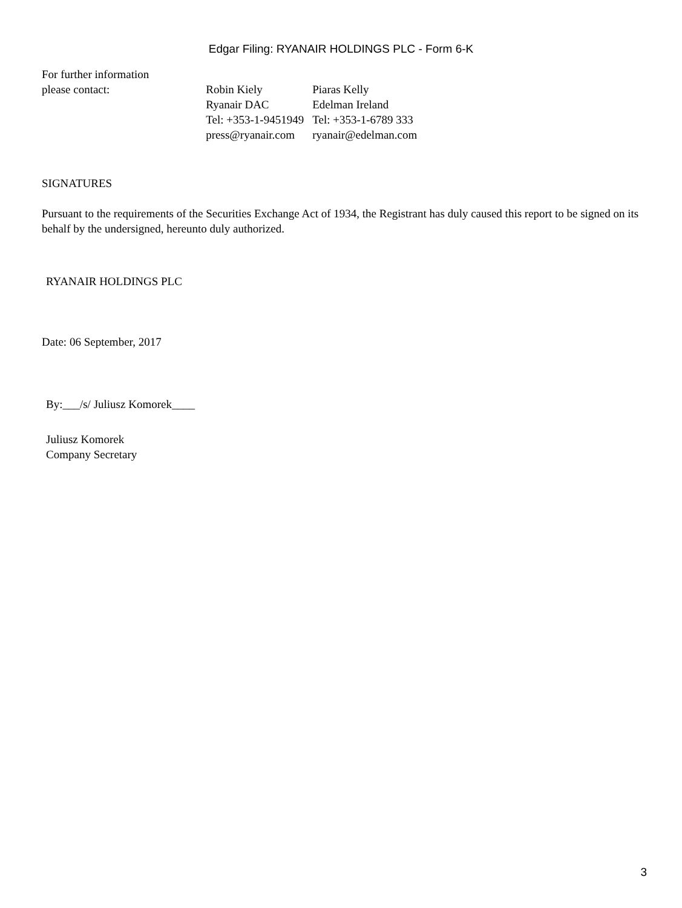Edgar Filing: RYANAIR HOLDINGS PLC - Form 6-K
| For further information | | |
| please contact: | Robin Kiely | Piaras Kelly |
| | Ryanair DAC | Edelman Ireland |
| | Tel: +353-1-9451949 | Tel: +353-1-6789 333 |
| | press@ryanair.com | ryanair@edelman.com |
SIGNATURES
Pursuant to the requirements of the Securities Exchange Act of 1934, the Registrant has duly caused this report to be signed on its behalf by the undersigned, hereunto duly authorized.
RYANAIR HOLDINGS PLC
Date: 06 September, 2017
By:___/s/ Juliusz Komorek____
Juliusz Komorek
Company Secretary
3